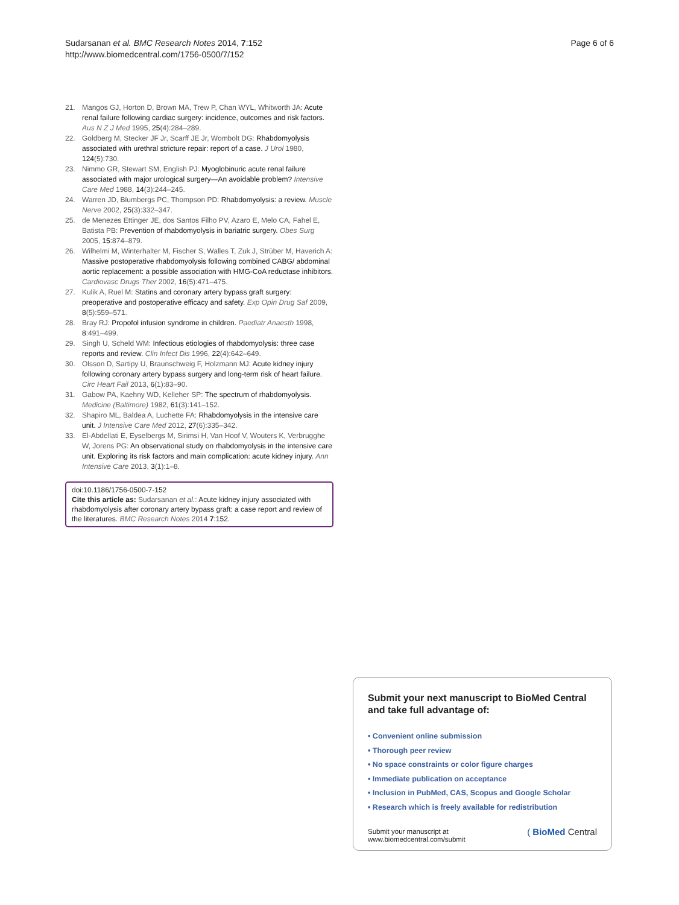Sudarsanan et al. BMC Research Notes 2014, 7:152
http://www.biomedcentral.com/1756-0500/7/152
Page 6 of 6
21. Mangos GJ, Horton D, Brown MA, Trew P, Chan WYL, Whitworth JA: Acute renal failure following cardiac surgery: incidence, outcomes and risk factors. Aus N Z J Med 1995, 25(4):284–289.
22. Goldberg M, Stecker JF Jr, Scarff JE Jr, Wombolt DG: Rhabdomyolysis associated with urethral stricture repair: report of a case. J Urol 1980, 124(5):730.
23. Nimmo GR, Stewart SM, English PJ: Myoglobinuric acute renal failure associated with major urological surgery—An avoidable problem? Intensive Care Med 1988, 14(3):244–245.
24. Warren JD, Blumbergs PC, Thompson PD: Rhabdomyolysis: a review. Muscle Nerve 2002, 25(3):332–347.
25. de Menezes Ettinger JE, dos Santos Filho PV, Azaro E, Melo CA, Fahel E, Batista PB: Prevention of rhabdomyolysis in bariatric surgery. Obes Surg 2005, 15: 874–879.
26. Wilhelmi M, Winterhalter M, Fischer S, Walles T, Zuk J, Strüber M, Haverich A: Massive postoperative rhabdomyolysis following combined CABG/ abdominal aortic replacement: a possible association with HMG-CoA reductase inhibitors. Cardiovasc Drugs Ther 2002, 16(5):471–475.
27. Kulik A, Ruel M: Statins and coronary artery bypass graft surgery: preoperative and postoperative efficacy and safety. Exp Opin Drug Saf 2009, 8(5):559–571.
28. Bray RJ: Propofol infusion syndrome in children. Paediatr Anaesth 1998, 8:491–499.
29. Singh U, Scheld WM: Infectious etiologies of rhabdomyolysis: three case reports and review. Clin Infect Dis 1996, 22(4):642–649.
30. Olsson D, Sartipy U, Braunschweig F, Holzmann MJ: Acute kidney injury following coronary artery bypass surgery and long-term risk of heart failure. Circ Heart Fail 2013, 6(1):83–90.
31. Gabow PA, Kaehny WD, Kelleher SP: The spectrum of rhabdomyolysis. Medicine (Baltimore) 1982, 61(3):141–152.
32. Shapiro ML, Baldea A, Luchette FA: Rhabdomyolysis in the intensive care unit. J Intensive Care Med 2012, 27(6):335–342.
33. El-Abdellati E, Eyselbergs M, Sirimsi H, Van Hoof V, Wouters K, Verbrugghe W, Jorens PG: An observational study on rhabdomyolysis in the intensive care unit. Exploring its risk factors and main complication: acute kidney injury. Ann Intensive Care 2013, 3(1):1–8.
doi:10.1186/1756-0500-7-152
Cite this article as: Sudarsanan et al.: Acute kidney injury associated with rhabdomyolysis after coronary artery bypass graft: a case report and review of the literatures. BMC Research Notes 2014 7:152.
Submit your next manuscript to BioMed Central and take full advantage of:
• Convenient online submission
• Thorough peer review
• No space constraints or color figure charges
• Immediate publication on acceptance
• Inclusion in PubMed, CAS, Scopus and Google Scholar
• Research which is freely available for redistribution
Submit your manuscript at
www.biomedcentral.com/submit
( BioMed Central